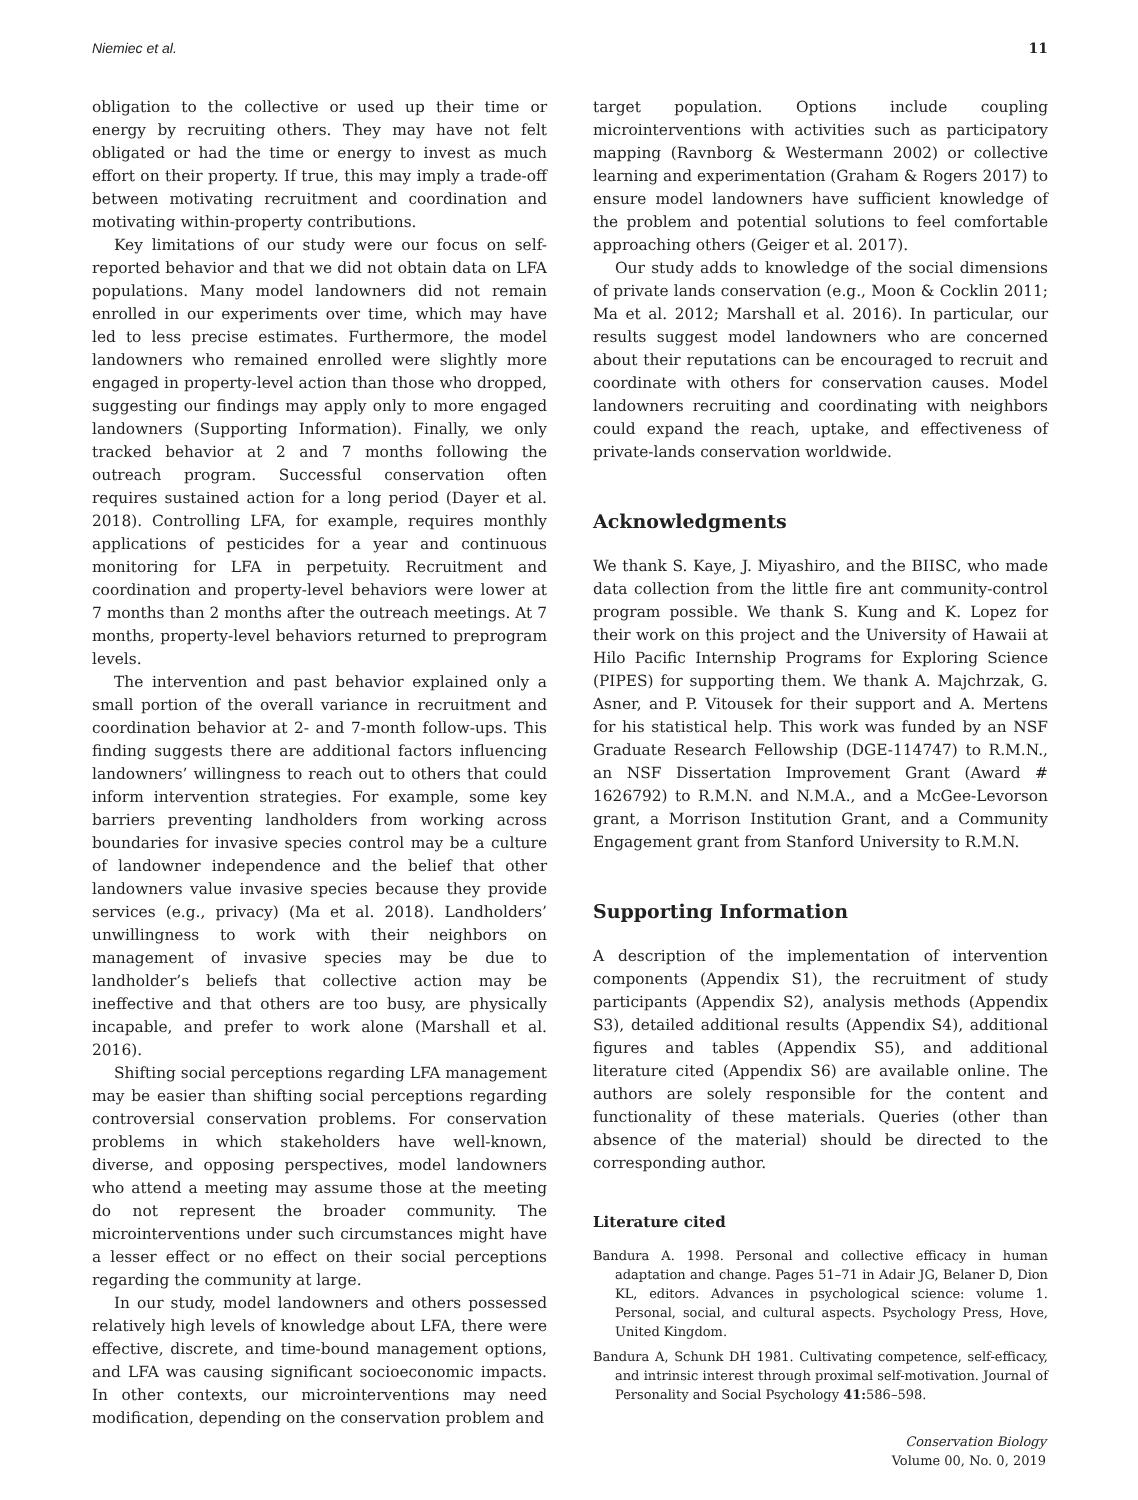Niemiec et al. 11
obligation to the collective or used up their time or energy by recruiting others. They may have not felt obligated or had the time or energy to invest as much effort on their property. If true, this may imply a trade-off between motivating recruitment and coordination and motivating within-property contributions.
Key limitations of our study were our focus on self-reported behavior and that we did not obtain data on LFA populations. Many model landowners did not remain enrolled in our experiments over time, which may have led to less precise estimates. Furthermore, the model landowners who remained enrolled were slightly more engaged in property-level action than those who dropped, suggesting our findings may apply only to more engaged landowners (Supporting Information). Finally, we only tracked behavior at 2 and 7 months following the outreach program. Successful conservation often requires sustained action for a long period (Dayer et al. 2018). Controlling LFA, for example, requires monthly applications of pesticides for a year and continuous monitoring for LFA in perpetuity. Recruitment and coordination and property-level behaviors were lower at 7 months than 2 months after the outreach meetings. At 7 months, property-level behaviors returned to preprogram levels.
The intervention and past behavior explained only a small portion of the overall variance in recruitment and coordination behavior at 2- and 7-month follow-ups. This finding suggests there are additional factors influencing landowners’ willingness to reach out to others that could inform intervention strategies. For example, some key barriers preventing landholders from working across boundaries for invasive species control may be a culture of landowner independence and the belief that other landowners value invasive species because they provide services (e.g., privacy) (Ma et al. 2018). Landholders’ unwillingness to work with their neighbors on management of invasive species may be due to landholder’s beliefs that collective action may be ineffective and that others are too busy, are physically incapable, and prefer to work alone (Marshall et al. 2016).
Shifting social perceptions regarding LFA management may be easier than shifting social perceptions regarding controversial conservation problems. For conservation problems in which stakeholders have well-known, diverse, and opposing perspectives, model landowners who attend a meeting may assume those at the meeting do not represent the broader community. The microinterventions under such circumstances might have a lesser effect or no effect on their social perceptions regarding the community at large.
In our study, model landowners and others possessed relatively high levels of knowledge about LFA, there were effective, discrete, and time-bound management options, and LFA was causing significant socioeconomic impacts. In other contexts, our microinterventions may need modification, depending on the conservation problem and
target population. Options include coupling microinterventions with activities such as participatory mapping (Ravnborg & Westermann 2002) or collective learning and experimentation (Graham & Rogers 2017) to ensure model landowners have sufficient knowledge of the problem and potential solutions to feel comfortable approaching others (Geiger et al. 2017).
Our study adds to knowledge of the social dimensions of private lands conservation (e.g., Moon & Cocklin 2011; Ma et al. 2012; Marshall et al. 2016). In particular, our results suggest model landowners who are concerned about their reputations can be encouraged to recruit and coordinate with others for conservation causes. Model landowners recruiting and coordinating with neighbors could expand the reach, uptake, and effectiveness of private-lands conservation worldwide.
Acknowledgments
We thank S. Kaye, J. Miyashiro, and the BIISC, who made data collection from the little fire ant community-control program possible. We thank S. Kung and K. Lopez for their work on this project and the University of Hawaii at Hilo Pacific Internship Programs for Exploring Science (PIPES) for supporting them. We thank A. Majchrzak, G. Asner, and P. Vitousek for their support and A. Mertens for his statistical help. This work was funded by an NSF Graduate Research Fellowship (DGE-114747) to R.M.N., an NSF Dissertation Improvement Grant (Award # 1626792) to R.M.N. and N.M.A., and a McGee-Levorson grant, a Morrison Institution Grant, and a Community Engagement grant from Stanford University to R.M.N.
Supporting Information
A description of the implementation of intervention components (Appendix S1), the recruitment of study participants (Appendix S2), analysis methods (Appendix S3), detailed additional results (Appendix S4), additional figures and tables (Appendix S5), and additional literature cited (Appendix S6) are available online. The authors are solely responsible for the content and functionality of these materials. Queries (other than absence of the material) should be directed to the corresponding author.
Literature cited
Bandura A. 1998. Personal and collective efficacy in human adaptation and change. Pages 51–71 in Adair JG, Belaner D, Dion KL, editors. Advances in psychological science: volume 1. Personal, social, and cultural aspects. Psychology Press, Hove, United Kingdom.
Bandura A, Schunk DH 1981. Cultivating competence, self-efficacy, and intrinsic interest through proximal self-motivation. Journal of Personality and Social Psychology 41: 586–598.
Conservation Biology
Volume 00, No. 0, 2019